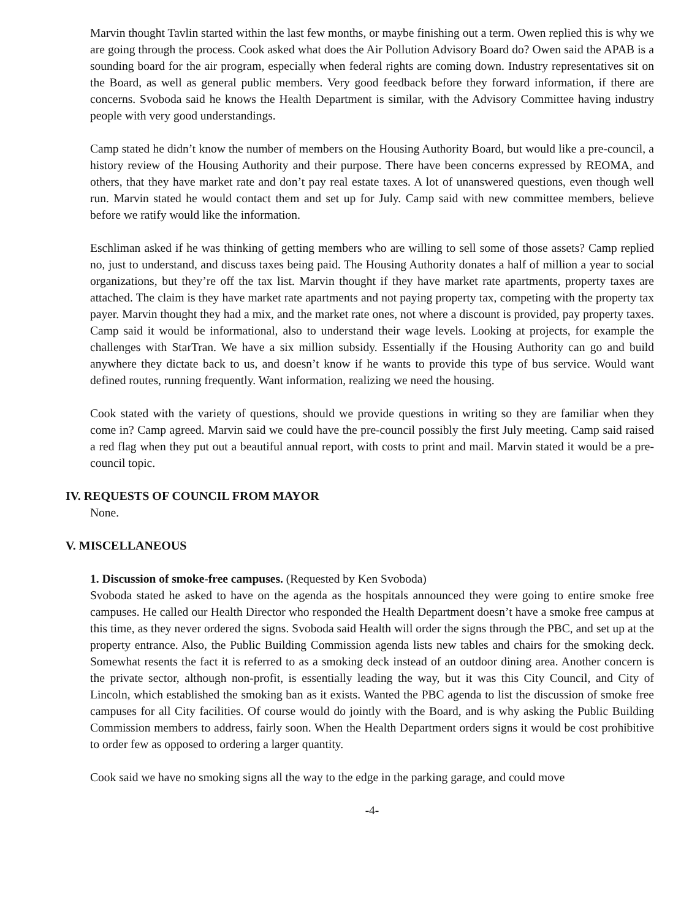Marvin thought Tavlin started within the last few months, or maybe finishing out a term. Owen replied this is why we are going through the process. Cook asked what does the Air Pollution Advisory Board do? Owen said the APAB is a sounding board for the air program, especially when federal rights are coming down. Industry representatives sit on the Board, as well as general public members. Very good feedback before they forward information, if there are concerns. Svoboda said he knows the Health Department is similar, with the Advisory Committee having industry people with very good understandings.
Camp stated he didn’t know the number of members on the Housing Authority Board, but would like a pre-council, a history review of the Housing Authority and their purpose. There have been concerns expressed by REOMA, and others, that they have market rate and don’t pay real estate taxes. A lot of unanswered questions, even though well run. Marvin stated he would contact them and set up for July. Camp said with new committee members, believe before we ratify would like the information.
Eschliman asked if he was thinking of getting members who are willing to sell some of those assets? Camp replied no, just to understand, and discuss taxes being paid. The Housing Authority donates a half of million a year to social organizations, but they’re off the tax list. Marvin thought if they have market rate apartments, property taxes are attached. The claim is they have market rate apartments and not paying property tax, competing with the property tax payer. Marvin thought they had a mix, and the market rate ones, not where a discount is provided, pay property taxes. Camp said it would be informational, also to understand their wage levels. Looking at projects, for example the challenges with StarTran. We have a six million subsidy. Essentially if the Housing Authority can go and build anywhere they dictate back to us, and doesn’t know if he wants to provide this type of bus service. Would want defined routes, running frequently. Want information, realizing we need the housing.
Cook stated with the variety of questions, should we provide questions in writing so they are familiar when they come in? Camp agreed. Marvin said we could have the pre-council possibly the first July meeting. Camp said raised a red flag when they put out a beautiful annual report, with costs to print and mail. Marvin stated it would be a pre-council topic.
IV. REQUESTS OF COUNCIL FROM MAYOR
None.
V. MISCELLANEOUS
1. Discussion of smoke-free campuses. (Requested by Ken Svoboda)
Svoboda stated he asked to have on the agenda as the hospitals announced they were going to entire smoke free campuses. He called our Health Director who responded the Health Department doesn’t have a smoke free campus at this time, as they never ordered the signs. Svoboda said Health will order the signs through the PBC, and set up at the property entrance. Also, the Public Building Commission agenda lists new tables and chairs for the smoking deck. Somewhat resents the fact it is referred to as a smoking deck instead of an outdoor dining area. Another concern is the private sector, although non-profit, is essentially leading the way, but it was this City Council, and City of Lincoln, which established the smoking ban as it exists. Wanted the PBC agenda to list the discussion of smoke free campuses for all City facilities. Of course would do jointly with the Board, and is why asking the Public Building Commission members to address, fairly soon. When the Health Department orders signs it would be cost prohibitive to order few as opposed to ordering a larger quantity.
Cook said we have no smoking signs all the way to the edge in the parking garage, and could move
-4-